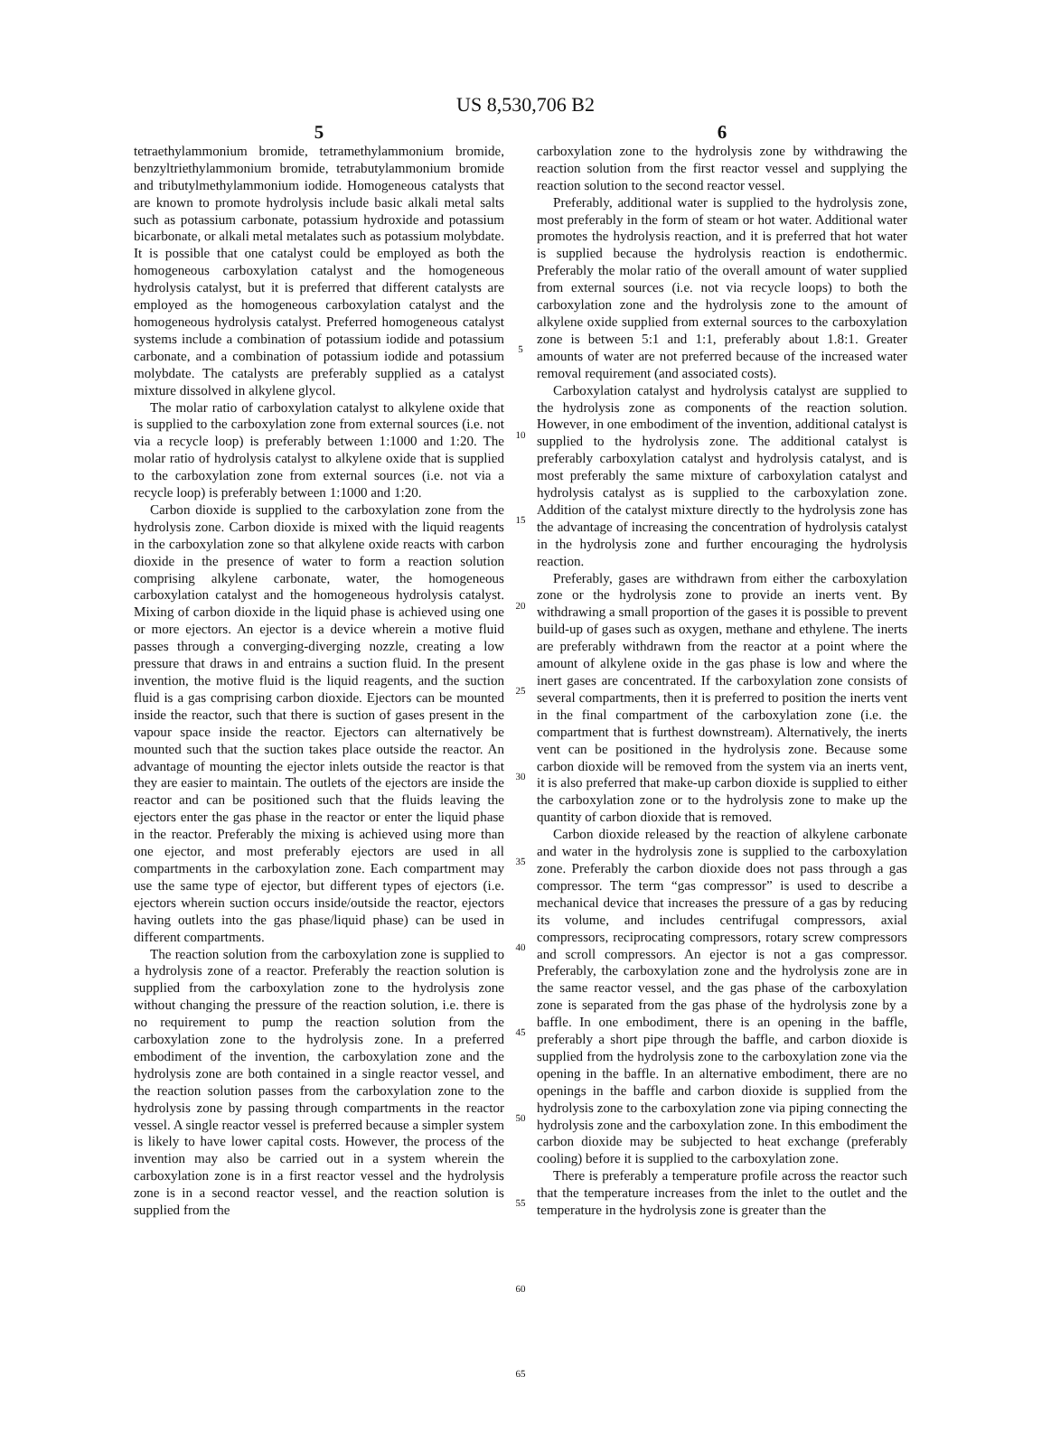US 8,530,706 B2
5
tetraethylammonium bromide, tetramethylammonium bromide, benzyltriethylammonium bromide, tetrabutylammonium bromide and tributylmethylammonium iodide. Homogeneous catalysts that are known to promote hydrolysis include basic alkali metal salts such as potassium carbonate, potassium hydroxide and potassium bicarbonate, or alkali metal metalates such as potassium molybdate. It is possible that one catalyst could be employed as both the homogeneous carboxylation catalyst and the homogeneous hydrolysis catalyst, but it is preferred that different catalysts are employed as the homogeneous carboxylation catalyst and the homogeneous hydrolysis catalyst. Preferred homogeneous catalyst systems include a combination of potassium iodide and potassium carbonate, and a combination of potassium iodide and potassium molybdate. The catalysts are preferably supplied as a catalyst mixture dissolved in alkylene glycol.
The molar ratio of carboxylation catalyst to alkylene oxide that is supplied to the carboxylation zone from external sources (i.e. not via a recycle loop) is preferably between 1:1000 and 1:20. The molar ratio of hydrolysis catalyst to alkylene oxide that is supplied to the carboxylation zone from external sources (i.e. not via a recycle loop) is preferably between 1:1000 and 1:20.
Carbon dioxide is supplied to the carboxylation zone from the hydrolysis zone. Carbon dioxide is mixed with the liquid reagents in the carboxylation zone so that alkylene oxide reacts with carbon dioxide in the presence of water to form a reaction solution comprising alkylene carbonate, water, the homogeneous carboxylation catalyst and the homogeneous hydrolysis catalyst. Mixing of carbon dioxide in the liquid phase is achieved using one or more ejectors. An ejector is a device wherein a motive fluid passes through a converging-diverging nozzle, creating a low pressure that draws in and entrains a suction fluid. In the present invention, the motive fluid is the liquid reagents, and the suction fluid is a gas comprising carbon dioxide. Ejectors can be mounted inside the reactor, such that there is suction of gases present in the vapour space inside the reactor. Ejectors can alternatively be mounted such that the suction takes place outside the reactor. An advantage of mounting the ejector inlets outside the reactor is that they are easier to maintain. The outlets of the ejectors are inside the reactor and can be positioned such that the fluids leaving the ejectors enter the gas phase in the reactor or enter the liquid phase in the reactor. Preferably the mixing is achieved using more than one ejector, and most preferably ejectors are used in all compartments in the carboxylation zone. Each compartment may use the same type of ejector, but different types of ejectors (i.e. ejectors wherein suction occurs inside/outside the reactor, ejectors having outlets into the gas phase/liquid phase) can be used in different compartments.
The reaction solution from the carboxylation zone is supplied to a hydrolysis zone of a reactor. Preferably the reaction solution is supplied from the carboxylation zone to the hydrolysis zone without changing the pressure of the reaction solution, i.e. there is no requirement to pump the reaction solution from the carboxylation zone to the hydrolysis zone. In a preferred embodiment of the invention, the carboxylation zone and the hydrolysis zone are both contained in a single reactor vessel, and the reaction solution passes from the carboxylation zone to the hydrolysis zone by passing through compartments in the reactor vessel. A single reactor vessel is preferred because a simpler system is likely to have lower capital costs. However, the process of the invention may also be carried out in a system wherein the carboxylation zone is in a first reactor vessel and the hydrolysis zone is in a second reactor vessel, and the reaction solution is supplied from the
5
10
15
20
25
30
35
40
45
50
55
60
65
6
carboxylation zone to the hydrolysis zone by withdrawing the reaction solution from the first reactor vessel and supplying the reaction solution to the second reactor vessel.
Preferably, additional water is supplied to the hydrolysis zone, most preferably in the form of steam or hot water. Additional water promotes the hydrolysis reaction, and it is preferred that hot water is supplied because the hydrolysis reaction is endothermic. Preferably the molar ratio of the overall amount of water supplied from external sources (i.e. not via recycle loops) to both the carboxylation zone and the hydrolysis zone to the amount of alkylene oxide supplied from external sources to the carboxylation zone is between 5:1 and 1:1, preferably about 1.8:1. Greater amounts of water are not preferred because of the increased water removal requirement (and associated costs).
Carboxylation catalyst and hydrolysis catalyst are supplied to the hydrolysis zone as components of the reaction solution. However, in one embodiment of the invention, additional catalyst is supplied to the hydrolysis zone. The additional catalyst is preferably carboxylation catalyst and hydrolysis catalyst, and is most preferably the same mixture of carboxylation catalyst and hydrolysis catalyst as is supplied to the carboxylation zone. Addition of the catalyst mixture directly to the hydrolysis zone has the advantage of increasing the concentration of hydrolysis catalyst in the hydrolysis zone and further encouraging the hydrolysis reaction.
Preferably, gases are withdrawn from either the carboxylation zone or the hydrolysis zone to provide an inerts vent. By withdrawing a small proportion of the gases it is possible to prevent build-up of gases such as oxygen, methane and ethylene. The inerts are preferably withdrawn from the reactor at a point where the amount of alkylene oxide in the gas phase is low and where the inert gases are concentrated. If the carboxylation zone consists of several compartments, then it is preferred to position the inerts vent in the final compartment of the carboxylation zone (i.e. the compartment that is furthest downstream). Alternatively, the inerts vent can be positioned in the hydrolysis zone. Because some carbon dioxide will be removed from the system via an inerts vent, it is also preferred that make-up carbon dioxide is supplied to either the carboxylation zone or to the hydrolysis zone to make up the quantity of carbon dioxide that is removed.
Carbon dioxide released by the reaction of alkylene carbonate and water in the hydrolysis zone is supplied to the carboxylation zone. Preferably the carbon dioxide does not pass through a gas compressor. The term “gas compressor” is used to describe a mechanical device that increases the pressure of a gas by reducing its volume, and includes centrifugal compressors, axial compressors, reciprocating compressors, rotary screw compressors and scroll compressors. An ejector is not a gas compressor. Preferably, the carboxylation zone and the hydrolysis zone are in the same reactor vessel, and the gas phase of the carboxylation zone is separated from the gas phase of the hydrolysis zone by a baffle. In one embodiment, there is an opening in the baffle, preferably a short pipe through the baffle, and carbon dioxide is supplied from the hydrolysis zone to the carboxylation zone via the opening in the baffle. In an alternative embodiment, there are no openings in the baffle and carbon dioxide is supplied from the hydrolysis zone to the carboxylation zone via piping connecting the hydrolysis zone and the carboxylation zone. In this embodiment the carbon dioxide may be subjected to heat exchange (preferably cooling) before it is supplied to the carboxylation zone.
There is preferably a temperature profile across the reactor such that the temperature increases from the inlet to the outlet and the temperature in the hydrolysis zone is greater than the